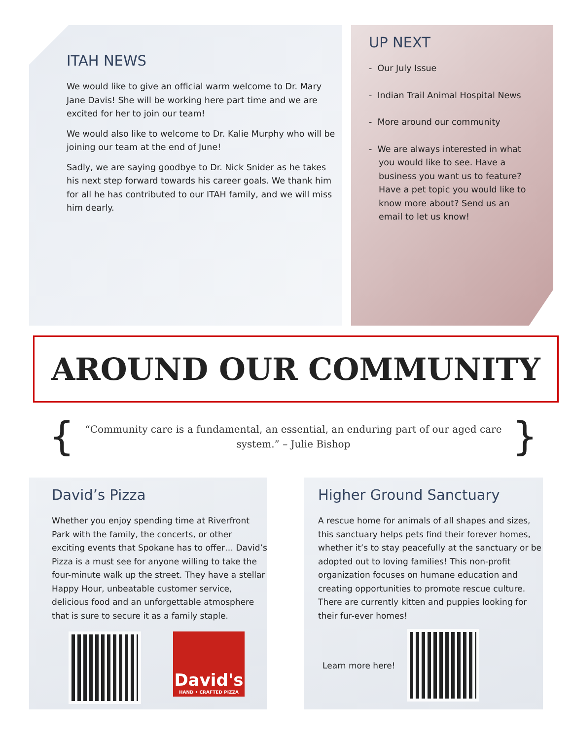ITAH NEWS
We would like to give an official warm welcome to Dr. Mary Jane Davis! She will be working here part time and we are excited for her to join our team!
We would also like to welcome to Dr. Kalie Murphy who will be joining our team at the end of June!
Sadly, we are saying goodbye to Dr. Nick Snider as he takes his next step forward towards his career goals. We thank him for all he has contributed to our ITAH family, and we will miss him dearly.
UP NEXT
- Our July Issue
- Indian Trail Animal Hospital News
- More around our community
- We are always interested in what you would like to see. Have a business you want us to feature? Have a pet topic you would like to know more about? Send us an email to let us know!
AROUND OUR COMMUNITY
{
“Community care is a fundamental, an essential, an enduring part of our aged care system.” – Julie Bishop
}
David’s Pizza
Whether you enjoy spending time at Riverfront Park with the family, the concerts, or other exciting events that Spokane has to offer… David’s Pizza is a must see for anyone willing to take the four-minute walk up the street. They have a stellar Happy Hour, unbeatable customer service, delicious food and an unforgettable atmosphere that is sure to secure it as a family staple.
David's
HAND • CRAFTED PIZZA
Higher Ground Sanctuary
A rescue home for animals of all shapes and sizes, this sanctuary helps pets find their forever homes, whether it’s to stay peacefully at the sanctuary or be adopted out to loving families! This non-profit organization focuses on humane education and creating opportunities to promote rescue culture. There are currently kitten and puppies looking for their fur-ever homes!
Learn more here!